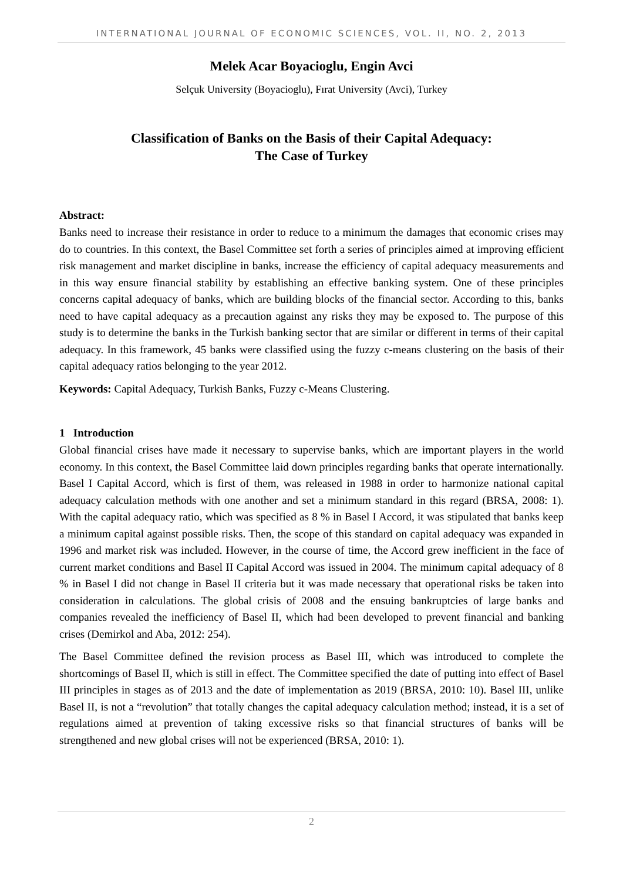INTERNATIONAL JOURNAL OF ECONOMIC SCIENCES, VOL. II, NO. 2, 2013
Melek Acar Boyacioglu, Engin Avci
Selçuk University (Boyacioglu), Fırat University (Avci), Turkey
Classification of Banks on the Basis of their Capital Adequacy:
The Case of Turkey
Abstract:
Banks need to increase their resistance in order to reduce to a minimum the damages that economic crises may do to countries. In this context, the Basel Committee set forth a series of principles aimed at improving efficient risk management and market discipline in banks, increase the efficiency of capital adequacy measurements and in this way ensure financial stability by establishing an effective banking system. One of these principles concerns capital adequacy of banks, which are building blocks of the financial sector. According to this, banks need to have capital adequacy as a precaution against any risks they may be exposed to. The purpose of this study is to determine the banks in the Turkish banking sector that are similar or different in terms of their capital adequacy. In this framework, 45 banks were classified using the fuzzy c-means clustering on the basis of their capital adequacy ratios belonging to the year 2012.
Keywords: Capital Adequacy, Turkish Banks, Fuzzy c-Means Clustering.
1 Introduction
Global financial crises have made it necessary to supervise banks, which are important players in the world economy. In this context, the Basel Committee laid down principles regarding banks that operate internationally. Basel I Capital Accord, which is first of them, was released in 1988 in order to harmonize national capital adequacy calculation methods with one another and set a minimum standard in this regard (BRSA, 2008: 1). With the capital adequacy ratio, which was specified as 8 % in Basel I Accord, it was stipulated that banks keep a minimum capital against possible risks. Then, the scope of this standard on capital adequacy was expanded in 1996 and market risk was included. However, in the course of time, the Accord grew inefficient in the face of current market conditions and Basel II Capital Accord was issued in 2004. The minimum capital adequacy of 8 % in Basel I did not change in Basel II criteria but it was made necessary that operational risks be taken into consideration in calculations. The global crisis of 2008 and the ensuing bankruptcies of large banks and companies revealed the inefficiency of Basel II, which had been developed to prevent financial and banking crises (Demirkol and Aba, 2012: 254).
The Basel Committee defined the revision process as Basel III, which was introduced to complete the shortcomings of Basel II, which is still in effect. The Committee specified the date of putting into effect of Basel III principles in stages as of 2013 and the date of implementation as 2019 (BRSA, 2010: 10). Basel III, unlike Basel II, is not a “revolution” that totally changes the capital adequacy calculation method; instead, it is a set of regulations aimed at prevention of taking excessive risks so that financial structures of banks will be strengthened and new global crises will not be experienced (BRSA, 2010: 1).
2